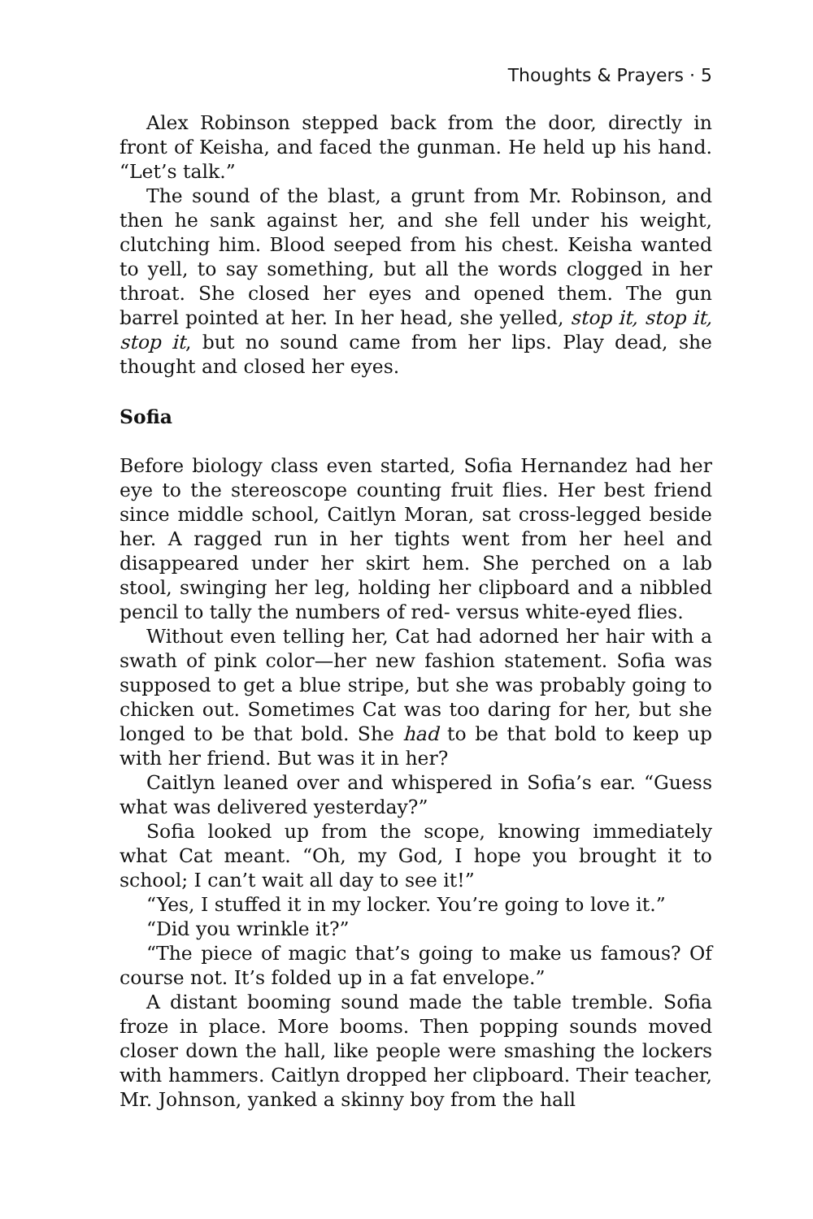Thoughts & Prayers · 5
Alex Robinson stepped back from the door, directly in front of Keisha, and faced the gunman. He held up his hand. “Let’s talk.”
The sound of the blast, a grunt from Mr. Robinson, and then he sank against her, and she fell under his weight, clutching him. Blood seeped from his chest. Keisha wanted to yell, to say something, but all the words clogged in her throat. She closed her eyes and opened them. The gun barrel pointed at her. In her head, she yelled, stop it, stop it, stop it, but no sound came from her lips. Play dead, she thought and closed her eyes.
Sofia
Before biology class even started, Sofia Hernandez had her eye to the stereoscope counting fruit flies. Her best friend since middle school, Caitlyn Moran, sat cross-legged beside her. A ragged run in her tights went from her heel and disappeared under her skirt hem. She perched on a lab stool, swinging her leg, holding her clipboard and a nibbled pencil to tally the numbers of red- versus white-eyed flies.
Without even telling her, Cat had adorned her hair with a swath of pink color—her new fashion statement. Sofia was supposed to get a blue stripe, but she was probably going to chicken out. Sometimes Cat was too daring for her, but she longed to be that bold. She had to be that bold to keep up with her friend. But was it in her?
Caitlyn leaned over and whispered in Sofia’s ear. “Guess what was delivered yesterday?”
Sofia looked up from the scope, knowing immediately what Cat meant. “Oh, my God, I hope you brought it to school; I can’t wait all day to see it!”
“Yes, I stuffed it in my locker. You’re going to love it.”
“Did you wrinkle it?”
“The piece of magic that’s going to make us famous? Of course not. It’s folded up in a fat envelope.”
A distant booming sound made the table tremble. Sofia froze in place. More booms. Then popping sounds moved closer down the hall, like people were smashing the lockers with hammers. Caitlyn dropped her clipboard. Their teacher, Mr. Johnson, yanked a skinny boy from the hall